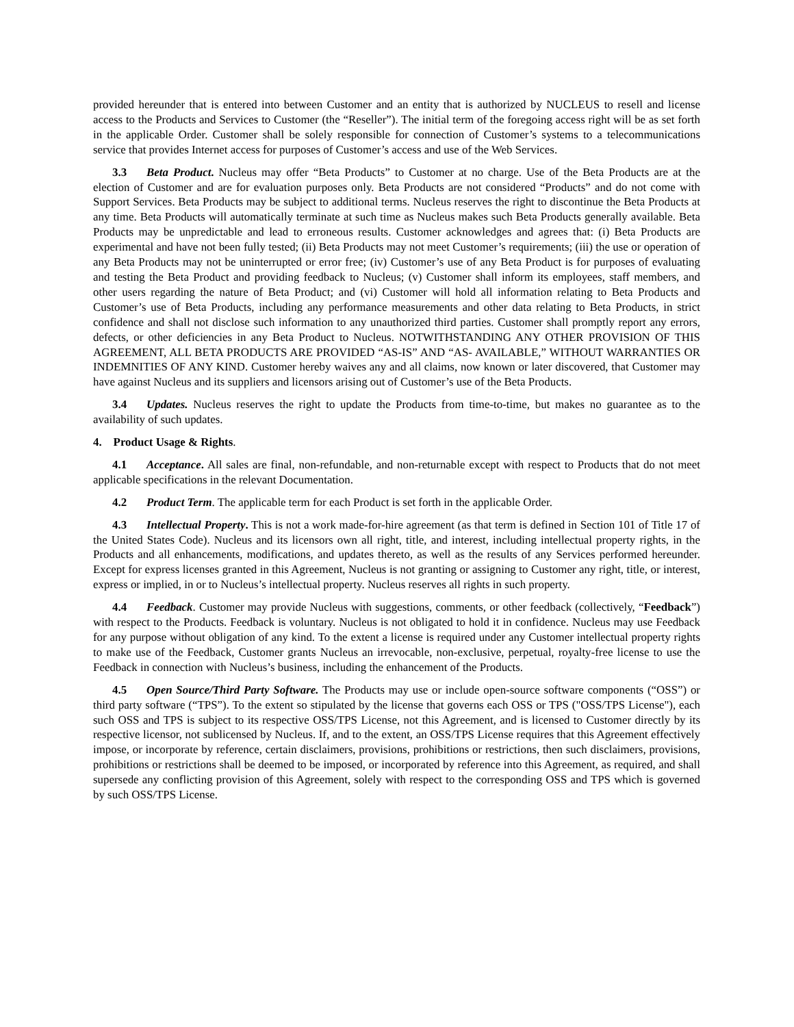provided hereunder that is entered into between Customer and an entity that is authorized by NUCLEUS to resell and license access to the Products and Services to Customer (the “Reseller”). The initial term of the foregoing access right will be as set forth in the applicable Order. Customer shall be solely responsible for connection of Customer’s systems to a telecommunications service that provides Internet access for purposes of Customer’s access and use of the Web Services.
3.3 Beta Product. Nucleus may offer “Beta Products” to Customer at no charge. Use of the Beta Products are at the election of Customer and are for evaluation purposes only. Beta Products are not considered “Products” and do not come with Support Services. Beta Products may be subject to additional terms. Nucleus reserves the right to discontinue the Beta Products at any time. Beta Products will automatically terminate at such time as Nucleus makes such Beta Products generally available. Beta Products may be unpredictable and lead to erroneous results. Customer acknowledges and agrees that: (i) Beta Products are experimental and have not been fully tested; (ii) Beta Products may not meet Customer’s requirements; (iii) the use or operation of any Beta Products may not be uninterrupted or error free; (iv) Customer’s use of any Beta Product is for purposes of evaluating and testing the Beta Product and providing feedback to Nucleus; (v) Customer shall inform its employees, staff members, and other users regarding the nature of Beta Product; and (vi) Customer will hold all information relating to Beta Products and Customer’s use of Beta Products, including any performance measurements and other data relating to Beta Products, in strict confidence and shall not disclose such information to any unauthorized third parties. Customer shall promptly report any errors, defects, or other deficiencies in any Beta Product to Nucleus. NOTWITHSTANDING ANY OTHER PROVISION OF THIS AGREEMENT, ALL BETA PRODUCTS ARE PROVIDED “AS-IS” AND “AS- AVAILABLE,” WITHOUT WARRANTIES OR INDEMNITIES OF ANY KIND. Customer hereby waives any and all claims, now known or later discovered, that Customer may have against Nucleus and its suppliers and licensors arising out of Customer’s use of the Beta Products.
3.4 Updates. Nucleus reserves the right to update the Products from time-to-time, but makes no guarantee as to the availability of such updates.
4. Product Usage & Rights.
4.1 Acceptance. All sales are final, non-refundable, and non-returnable except with respect to Products that do not meet applicable specifications in the relevant Documentation.
4.2 Product Term. The applicable term for each Product is set forth in the applicable Order.
4.3 Intellectual Property. This is not a work made-for-hire agreement (as that term is defined in Section 101 of Title 17 of the United States Code). Nucleus and its licensors own all right, title, and interest, including intellectual property rights, in the Products and all enhancements, modifications, and updates thereto, as well as the results of any Services performed hereunder. Except for express licenses granted in this Agreement, Nucleus is not granting or assigning to Customer any right, title, or interest, express or implied, in or to Nucleus’s intellectual property. Nucleus reserves all rights in such property.
4.4 Feedback. Customer may provide Nucleus with suggestions, comments, or other feedback (collectively, “Feedback”) with respect to the Products. Feedback is voluntary. Nucleus is not obligated to hold it in confidence. Nucleus may use Feedback for any purpose without obligation of any kind. To the extent a license is required under any Customer intellectual property rights to make use of the Feedback, Customer grants Nucleus an irrevocable, non-exclusive, perpetual, royalty-free license to use the Feedback in connection with Nucleus’s business, including the enhancement of the Products.
4.5 Open Source/Third Party Software. The Products may use or include open-source software components (“OSS”) or third party software (“TPS”). To the extent so stipulated by the license that governs each OSS or TPS ("OSS/TPS License"), each such OSS and TPS is subject to its respective OSS/TPS License, not this Agreement, and is licensed to Customer directly by its respective licensor, not sublicensed by Nucleus. If, and to the extent, an OSS/TPS License requires that this Agreement effectively impose, or incorporate by reference, certain disclaimers, provisions, prohibitions or restrictions, then such disclaimers, provisions, prohibitions or restrictions shall be deemed to be imposed, or incorporated by reference into this Agreement, as required, and shall supersede any conflicting provision of this Agreement, solely with respect to the corresponding OSS and TPS which is governed by such OSS/TPS License.